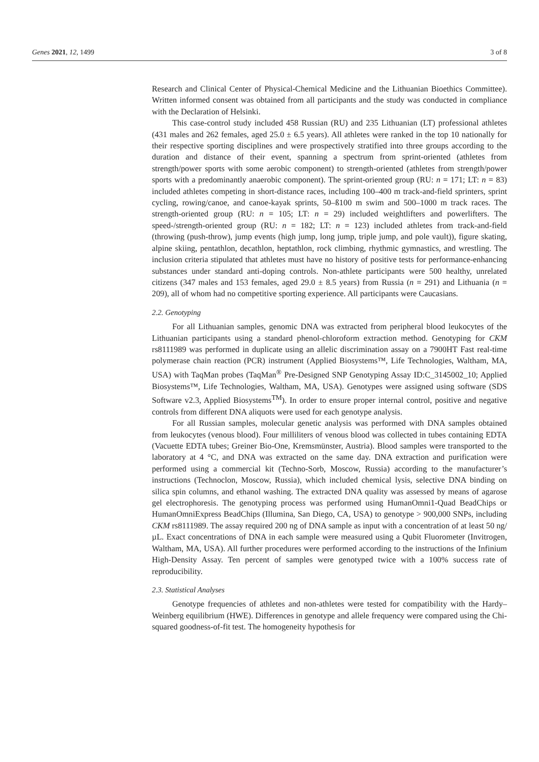Genes 2021, 12, 1499 3 of 8
Research and Clinical Center of Physical-Chemical Medicine and the Lithuanian Bioethics Committee). Written informed consent was obtained from all participants and the study was conducted in compliance with the Declaration of Helsinki.
This case-control study included 458 Russian (RU) and 235 Lithuanian (LT) professional athletes (431 males and 262 females, aged 25.0 ± 6.5 years). All athletes were ranked in the top 10 nationally for their respective sporting disciplines and were prospectively stratified into three groups according to the duration and distance of their event, spanning a spectrum from sprint-oriented (athletes from strength/power sports with some aerobic component) to strength-oriented (athletes from strength/power sports with a predominantly anaerobic component). The sprint-oriented group (RU: n = 171; LT: n = 83) included athletes competing in short-distance races, including 100–400 m track-and-field sprinters, sprint cycling, rowing/canoe, and canoe-kayak sprints, 50–ß100 m swim and 500–1000 m track races. The strength-oriented group (RU: n = 105; LT: n = 29) included weightlifters and powerlifters. The speed-/strength-oriented group (RU: n = 182; LT: n = 123) included athletes from track-and-field (throwing (push-throw), jump events (high jump, long jump, triple jump, and pole vault)), figure skating, alpine skiing, pentathlon, decathlon, heptathlon, rock climbing, rhythmic gymnastics, and wrestling. The inclusion criteria stipulated that athletes must have no history of positive tests for performance-enhancing substances under standard anti-doping controls. Non-athlete participants were 500 healthy, unrelated citizens (347 males and 153 females, aged 29.0 ± 8.5 years) from Russia (n = 291) and Lithuania (n = 209), all of whom had no competitive sporting experience. All participants were Caucasians.
2.2. Genotyping
For all Lithuanian samples, genomic DNA was extracted from peripheral blood leukocytes of the Lithuanian participants using a standard phenol-chloroform extraction method. Genotyping for CKM rs8111989 was performed in duplicate using an allelic discrimination assay on a 7900HT Fast real-time polymerase chain reaction (PCR) instrument (Applied Biosystems™, Life Technologies, Waltham, MA, USA) with TaqMan probes (TaqMan<sup>®</sup> Pre-Designed SNP Genotyping Assay ID:C_3145002_10; Applied Biosystems™, Life Technologies, Waltham, MA, USA). Genotypes were assigned using software (SDS Software v2.3, Applied Biosystems<sup>TM</sup>). In order to ensure proper internal control, positive and negative controls from different DNA aliquots were used for each genotype analysis.
For all Russian samples, molecular genetic analysis was performed with DNA samples obtained from leukocytes (venous blood). Four milliliters of venous blood was collected in tubes containing EDTA (Vacuette EDTA tubes; Greiner Bio-One, Kremsmünster, Austria). Blood samples were transported to the laboratory at 4 °C, and DNA was extracted on the same day. DNA extraction and purification were performed using a commercial kit (Techno-Sorb, Moscow, Russia) according to the manufacturer’s instructions (Technoclon, Moscow, Russia), which included chemical lysis, selective DNA binding on silica spin columns, and ethanol washing. The extracted DNA quality was assessed by means of agarose gel electrophoresis. The genotyping process was performed using HumanOmni1-Quad BeadChips or HumanOmniExpress BeadChips (Illumina, San Diego, CA, USA) to genotype > 900,000 SNPs, including CKM rs8111989. The assay required 200 ng of DNA sample as input with a concentration of at least 50 ng/µL. Exact concentrations of DNA in each sample were measured using a Qubit Fluorometer (Invitrogen, Waltham, MA, USA). All further procedures were performed according to the instructions of the Infinium High-Density Assay. Ten percent of samples were genotyped twice with a 100% success rate of reproducibility.
2.3. Statistical Analyses
Genotype frequencies of athletes and non-athletes were tested for compatibility with the Hardy–Weinberg equilibrium (HWE). Differences in genotype and allele frequency were compared using the Chi-squared goodness-of-fit test. The homogeneity hypothesis for